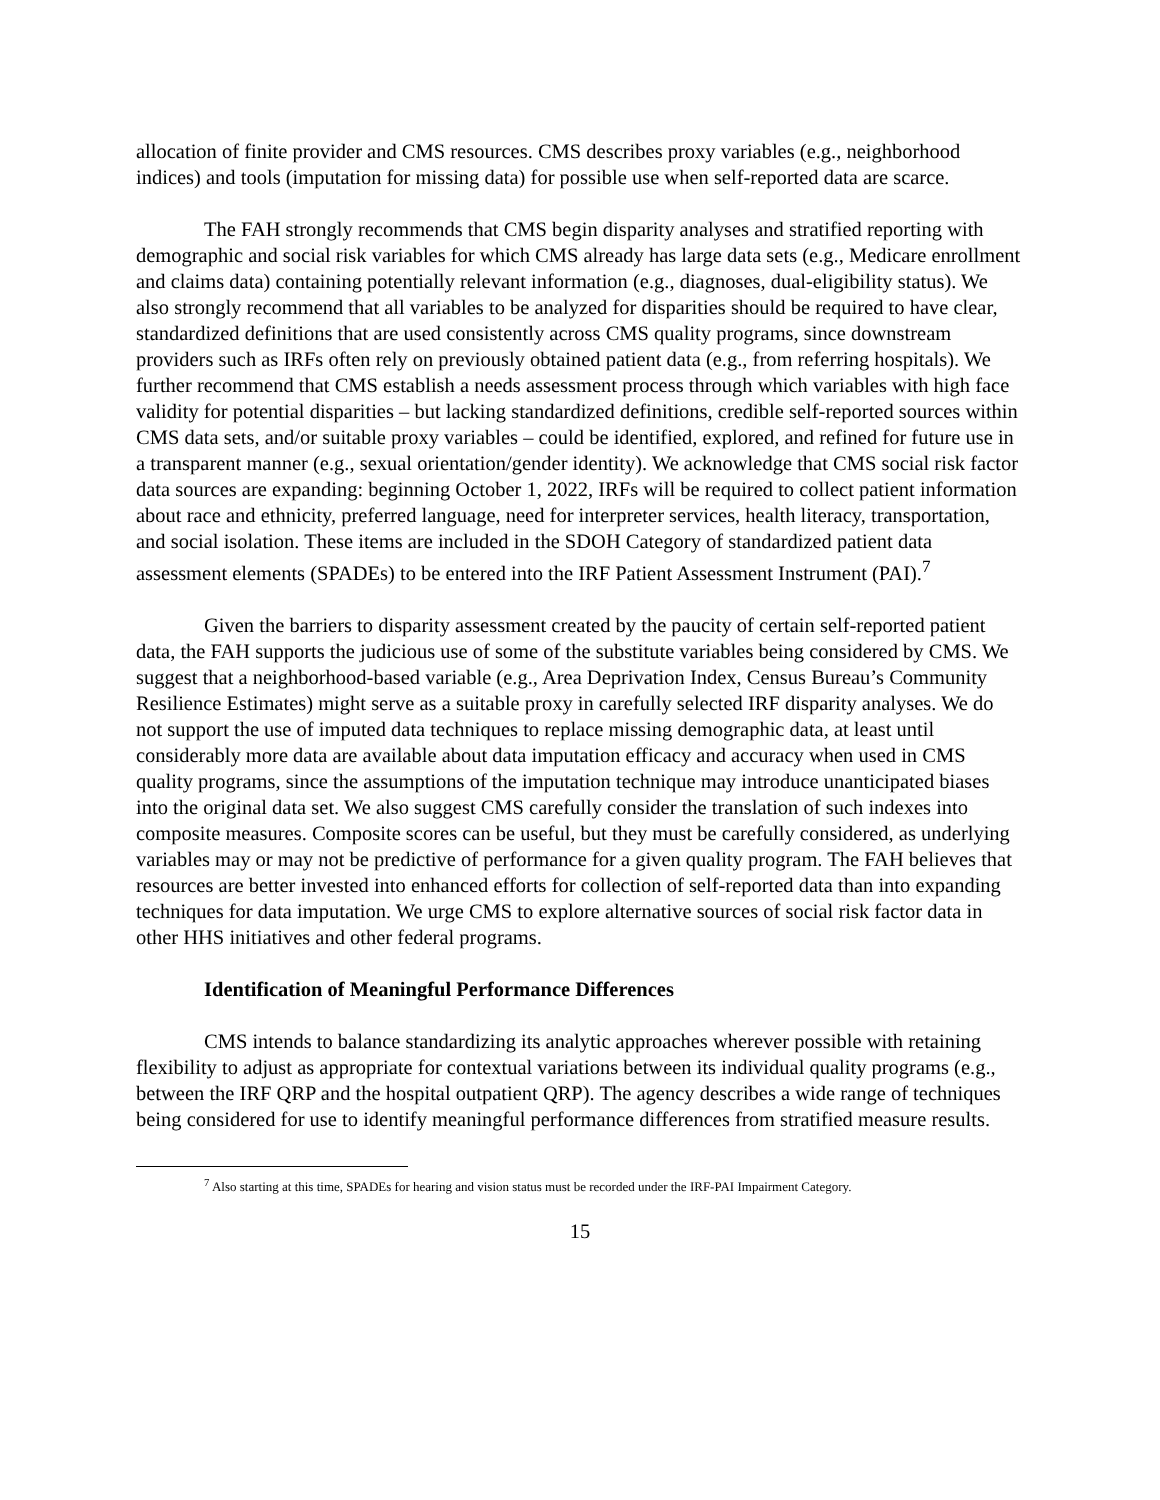allocation of finite provider and CMS resources. CMS describes proxy variables (e.g., neighborhood indices) and tools (imputation for missing data) for possible use when self-reported data are scarce.
The FAH strongly recommends that CMS begin disparity analyses and stratified reporting with demographic and social risk variables for which CMS already has large data sets (e.g., Medicare enrollment and claims data) containing potentially relevant information (e.g., diagnoses, dual-eligibility status). We also strongly recommend that all variables to be analyzed for disparities should be required to have clear, standardized definitions that are used consistently across CMS quality programs, since downstream providers such as IRFs often rely on previously obtained patient data (e.g., from referring hospitals). We further recommend that CMS establish a needs assessment process through which variables with high face validity for potential disparities – but lacking standardized definitions, credible self-reported sources within CMS data sets, and/or suitable proxy variables – could be identified, explored, and refined for future use in a transparent manner (e.g., sexual orientation/gender identity). We acknowledge that CMS social risk factor data sources are expanding: beginning October 1, 2022, IRFs will be required to collect patient information about race and ethnicity, preferred language, need for interpreter services, health literacy, transportation, and social isolation. These items are included in the SDOH Category of standardized patient data assessment elements (SPADEs) to be entered into the IRF Patient Assessment Instrument (PAI).<sup>7</sup>
Given the barriers to disparity assessment created by the paucity of certain self-reported patient data, the FAH supports the judicious use of some of the substitute variables being considered by CMS. We suggest that a neighborhood-based variable (e.g., Area Deprivation Index, Census Bureau’s Community Resilience Estimates) might serve as a suitable proxy in carefully selected IRF disparity analyses. We do not support the use of imputed data techniques to replace missing demographic data, at least until considerably more data are available about data imputation efficacy and accuracy when used in CMS quality programs, since the assumptions of the imputation technique may introduce unanticipated biases into the original data set. We also suggest CMS carefully consider the translation of such indexes into composite measures. Composite scores can be useful, but they must be carefully considered, as underlying variables may or may not be predictive of performance for a given quality program. The FAH believes that resources are better invested into enhanced efforts for collection of self-reported data than into expanding techniques for data imputation. We urge CMS to explore alternative sources of social risk factor data in other HHS initiatives and other federal programs.
Identification of Meaningful Performance Differences
CMS intends to balance standardizing its analytic approaches wherever possible with retaining flexibility to adjust as appropriate for contextual variations between its individual quality programs (e.g., between the IRF QRP and the hospital outpatient QRP). The agency describes a wide range of techniques being considered for use to identify meaningful performance differences from stratified measure results.
<sup>7</sup> Also starting at this time, SPADEs for hearing and vision status must be recorded under the IRF-PAI Impairment Category.
15